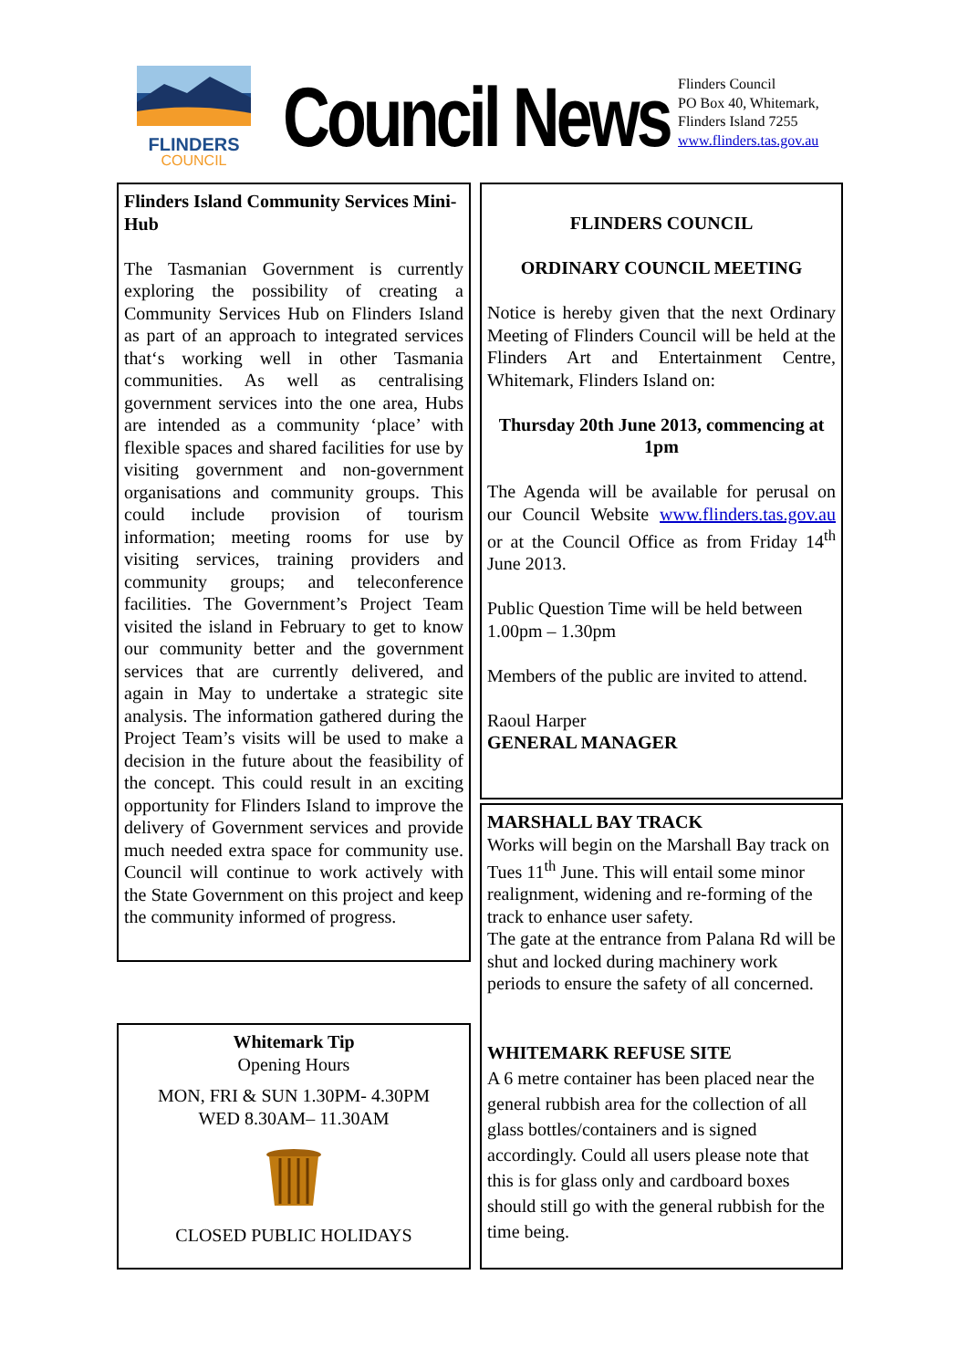FLINDERS
COUNCIL
Council News
Flinders Council
PO Box 40, Whitemark,
Flinders Island 7255
www.flinders.tas.gov.au
Flinders Island Community Services Mini-Hub
The Tasmanian Government is currently exploring the possibility of creating a Community Services Hub on Flinders Island as part of an approach to integrated services that‘s working well in other Tasmania communities. As well as centralising government services into the one area, Hubs are intended as a community ‘place’ with flexible spaces and shared facilities for use by visiting government and non-government organisations and community groups. This could include provision of tourism information; meeting rooms for use by visiting services, training providers and community groups; and teleconference facilities. The Government’s Project Team visited the island in February to get to know our community better and the government services that are currently delivered, and again in May to undertake a strategic site analysis. The information gathered during the Project Team’s visits will be used to make a decision in the future about the feasibility of the concept. This could result in an exciting opportunity for Flinders Island to improve the delivery of Government services and provide much needed extra space for community use. Council will continue to work actively with the State Government on this project and keep the community informed of progress.
Whitemark Tip
Opening Hours
MON, FRI & SUN 1.30PM- 4.30PM
WED 8.30AM– 11.30AM
CLOSED PUBLIC HOLIDAYS
FLINDERS COUNCIL
ORDINARY COUNCIL MEETING
Notice is hereby given that the next Ordinary Meeting of Flinders Council will be held at the Flinders Art and Entertainment Centre, Whitemark, Flinders Island on:
Thursday 20th June 2013, commencing at 1pm
The Agenda will be available for perusal on our Council Website www.flinders.tas.gov.au or at the Council Office as from Friday 14<sup>th</sup> June 2013.
Public Question Time will be held between 1.00pm – 1.30pm
Members of the public are invited to attend.
Raoul Harper
GENERAL MANAGER
MARSHALL BAY TRACK
Works will begin on the Marshall Bay track on Tues 11<sup>th</sup> June. This will entail some minor realignment, widening and re-forming of the track to enhance user safety.
The gate at the entrance from Palana Rd will be shut and locked during machinery work periods to ensure the safety of all concerned.
WHITEMARK REFUSE SITE
A 6 metre container has been placed near the general rubbish area for the collection of all glass bottles/containers and is signed accordingly. Could all users please note that this is for glass only and cardboard boxes should still go with the general rubbish for the time being.